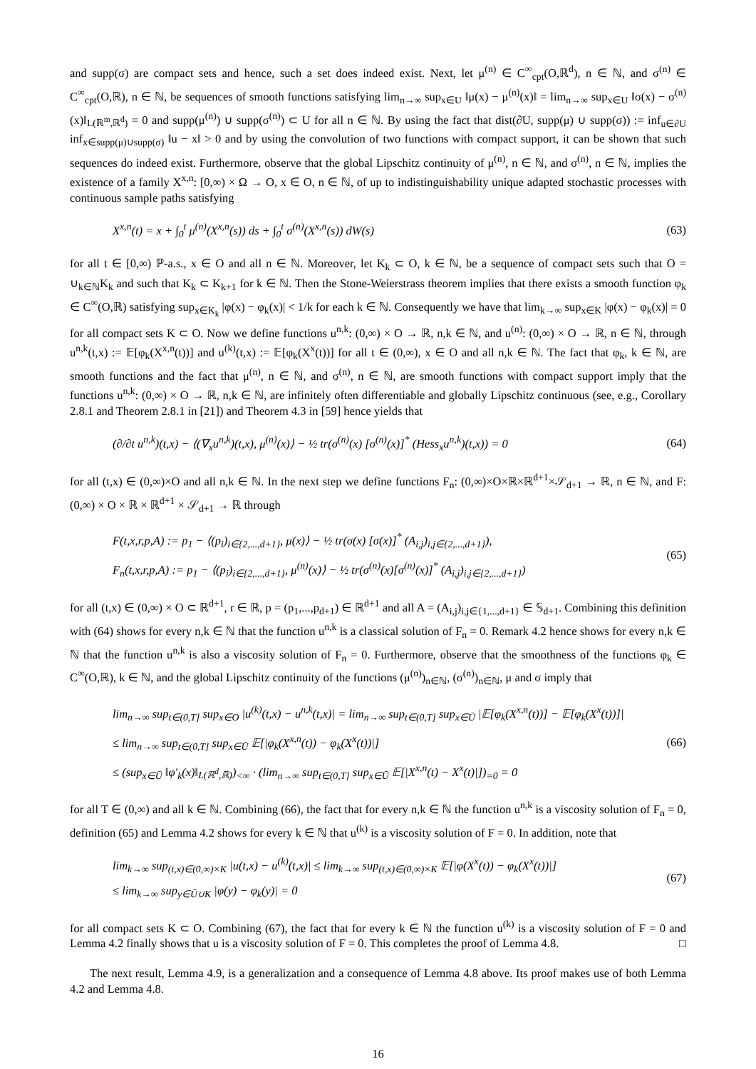and supp(σ) are compact sets and hence, such a set does indeed exist. Next, let μ<sup>(n)</sup> ∈ C<sup>∞</sup><sub>cpt</sub>(O,ℝ<sup>d</sup>), n ∈ ℕ, and σ<sup>(n)</sup> ∈ C<sup>∞</sup><sub>cpt</sub>(O,ℝ), n ∈ ℕ, be sequences of smooth functions satisfying lim<sub>n→∞</sub> sup<sub>x∈U</sub> ‖μ(x) − μ<sup>(n)</sup>(x)‖ = lim<sub>n→∞</sub> sup<sub>x∈U</sub> ‖σ(x) − σ<sup>(n)</sup>(x)‖<sub>L(ℝ<sup>m</sup>,ℝ<sup>d</sup>)</sub> = 0 and supp(μ<sup>(n)</sup>) ∪ supp(σ<sup>(n)</sup>) ⊂ U for all n ∈ ℕ. By using the fact that dist(∂U, supp(μ) ∪ supp(σ)) := inf<sub>u∈∂U</sub> inf<sub>x∈supp(μ)∪supp(σ)</sub> ‖u − x‖ > 0 and by using the convolution of two functions with compact support, it can be shown that such sequences do indeed exist. Furthermore, observe that the global Lipschitz continuity of μ<sup>(n)</sup>, n ∈ ℕ, and σ<sup>(n)</sup>, n ∈ ℕ, implies the existence of a family X<sup>x,n</sup>: [0,∞) × Ω → O, x ∈ O, n ∈ ℕ, of up to indistinguishability unique adapted stochastic processes with continuous sample paths satisfying
X<sup>x,n</sup>(t) = x + ∫<sub>0</sub><sup>t</sup> μ<sup>(n)</sup>(X<sup>x,n</sup>(s)) ds + ∫<sub>0</sub><sup>t</sup> σ<sup>(n)</sup>(X<sup>x,n</sup>(s)) dW(s)
(63)
for all t ∈ [0,∞) ℙ-a.s., x ∈ O and all n ∈ ℕ. Moreover, let K<sub>k</sub> ⊂ O, k ∈ ℕ, be a sequence of compact sets such that O = ∪<sub>k∈ℕ</sub>K<sub>k</sub> and such that K<sub>k</sub> ⊂ K<sub>k+1</sub> for k ∈ ℕ. Then the Stone-Weierstrass theorem implies that there exists a smooth function φ<sub>k</sub> ∈ C<sup>∞</sup>(O,ℝ) satisfying sup<sub>x∈K<sub>k</sub></sub> |φ(x) − φ<sub>k</sub>(x)| < 1/k for each k ∈ ℕ. Consequently we have that lim<sub>k→∞</sub> sup<sub>x∈K</sub> |φ(x) − φ<sub>k</sub>(x)| = 0 for all compact sets K ⊂ O. Now we define functions u<sup>n,k</sup>: (0,∞) × O → ℝ, n,k ∈ ℕ, and u<sup>(n)</sup>: (0,∞) × O → ℝ, n ∈ ℕ, through u<sup>n,k</sup>(t,x) := 𝔼[φ<sub>k</sub>(X<sup>x,n</sup>(t))] and u<sup>(k)</sup>(t,x) := 𝔼[φ<sub>k</sub>(X<sup>x</sup>(t))] for all t ∈ (0,∞), x ∈ O and all n,k ∈ ℕ. The fact that φ<sub>k</sub>, k ∈ ℕ, are smooth functions and the fact that μ<sup>(n)</sup>, n ∈ ℕ, and σ<sup>(n)</sup>, n ∈ ℕ, are smooth functions with compact support imply that the functions u<sup>n,k</sup>: (0,∞) × O → ℝ, n,k ∈ ℕ, are infinitely often differentiable and globally Lipschitz continuous (see, e.g., Corollary 2.8.1 and Theorem 2.8.1 in [21]) and Theorem 4.3 in [59] hence yields that
(∂/∂t u<sup>n,k</sup>)(t,x) − ⟨(∇<sub>x</sub>u<sup>n,k</sup>)(t,x), μ<sup>(n)</sup>(x)⟩ − ½ tr(σ<sup>(n)</sup>(x) [σ<sup>(n)</sup>(x)]<sup>*</sup> (Hess<sub>x</sub>u<sup>n,k</sup>)(t,x)) = 0
(64)
for all (t,x) ∈ (0,∞)×O and all n,k ∈ ℕ. In the next step we define functions F<sub>n</sub>: (0,∞)×O×ℝ×ℝ<sup>d+1</sup>×𝒮<sub>d+1</sub> → ℝ, n ∈ ℕ, and F: (0,∞) × O × ℝ × ℝ<sup>d+1</sup> × 𝒮<sub>d+1</sub> → ℝ through
F(t,x,r,p,A) := p<sub>1</sub> − ⟨(p<sub>i</sub>)<sub>i∈{2,...,d+1}</sub>, μ(x)⟩ − ½ tr(σ(x) [σ(x)]<sup>*</sup> (A<sub>i,j</sub>)<sub>i,j∈{2,...,d+1}</sub>),
F<sub>n</sub>(t,x,r,p,A) := p<sub>1</sub> − ⟨(p<sub>i</sub>)<sub>i∈{2,...,d+1}</sub>, μ<sup>(n)</sup>(x)⟩ − ½ tr(σ<sup>(n)</sup>(x)[σ<sup>(n)</sup>(x)]<sup>*</sup> (A<sub>i,j</sub>)<sub>i,j∈{2,...,d+1}</sub>)
(65)
for all (t,x) ∈ (0,∞) × O ⊂ ℝ<sup>d+1</sup>, r ∈ ℝ, p = (p<sub>1</sub>,...,p<sub>d+1</sub>) ∈ ℝ<sup>d+1</sup> and all A = (A<sub>i,j</sub>)<sub>i,j∈{1,...,d+1}</sub> ∈ 𝕊<sub>d+1</sub>. Combining this definition with (64) shows for every n,k ∈ ℕ that the function u<sup>n,k</sup> is a classical solution of F<sub>n</sub> = 0. Remark 4.2 hence shows for every n,k ∈ ℕ that the function u<sup>n,k</sup> is also a viscosity solution of F<sub>n</sub> = 0. Furthermore, observe that the smoothness of the functions φ<sub>k</sub> ∈ C<sup>∞</sup>(O,ℝ), k ∈ ℕ, and the global Lipschitz continuity of the functions (μ<sup>(n)</sup>)<sub>n∈ℕ</sub>, (σ<sup>(n)</sup>)<sub>n∈ℕ</sub>, μ and σ imply that
lim<sub>n→∞</sub> sup<sub>t∈(0,T]</sub> sup<sub>x∈O</sub> |u<sup>(k)</sup>(t,x) − u<sup>n,k</sup>(t,x)| = lim<sub>n→∞</sub> sup<sub>t∈(0,T]</sub> sup<sub>x∈Ū</sub> |𝔼[φ<sub>k</sub>(X<sup>x,n</sup>(t))] − 𝔼[φ<sub>k</sub>(X<sup>x</sup>(t))]|
≤ lim<sub>n→∞</sub> sup<sub>t∈(0,T]</sub> sup<sub>x∈Ū</sub> 𝔼[|φ<sub>k</sub>(X<sup>x,n</sup>(t)) − φ<sub>k</sub>(X<sup>x</sup>(t))|]
≤ (sup<sub>x∈Ū</sub> ‖φ′<sub>k</sub>(x)‖<sub>L(ℝ<sup>d</sup>,ℝ)</sub>)<sub><∞</sub> · (lim<sub>n→∞</sub> sup<sub>t∈(0,T]</sub> sup<sub>x∈Ū</sub> 𝔼[|X<sup>x,n</sup>(t) − X<sup>x</sup>(t)|])<sub>=0</sub> = 0
(66)
for all T ∈ (0,∞) and all k ∈ ℕ. Combining (66), the fact that for every n,k ∈ ℕ the function u<sup>n,k</sup> is a viscosity solution of F<sub>n</sub> = 0, definition (65) and Lemma 4.2 shows for every k ∈ ℕ that u<sup>(k)</sup> is a viscosity solution of F = 0. In addition, note that
lim<sub>k→∞</sub> sup<sub>(t,x)∈(0,∞)×K</sub> |u(t,x) − u<sup>(k)</sup>(t,x)| ≤ lim<sub>k→∞</sub> sup<sub>(t,x)∈(0,∞)×K</sub> 𝔼[|φ(X<sup>x</sup>(t)) − φ<sub>k</sub>(X<sup>x</sup>(t))|]
≤ lim<sub>k→∞</sub> sup<sub>y∈Ū∪K</sub> |φ(y) − φ<sub>k</sub>(y)| = 0
(67)
for all compact sets K ⊂ O. Combining (67), the fact that for every k ∈ ℕ the function u<sup>(k)</sup> is a viscosity solution of F = 0 and Lemma 4.2 finally shows that u is a viscosity solution of F = 0. This completes the proof of Lemma 4.8. □
The next result, Lemma 4.9, is a generalization and a consequence of Lemma 4.8 above. Its proof makes use of both Lemma 4.2 and Lemma 4.8.
16